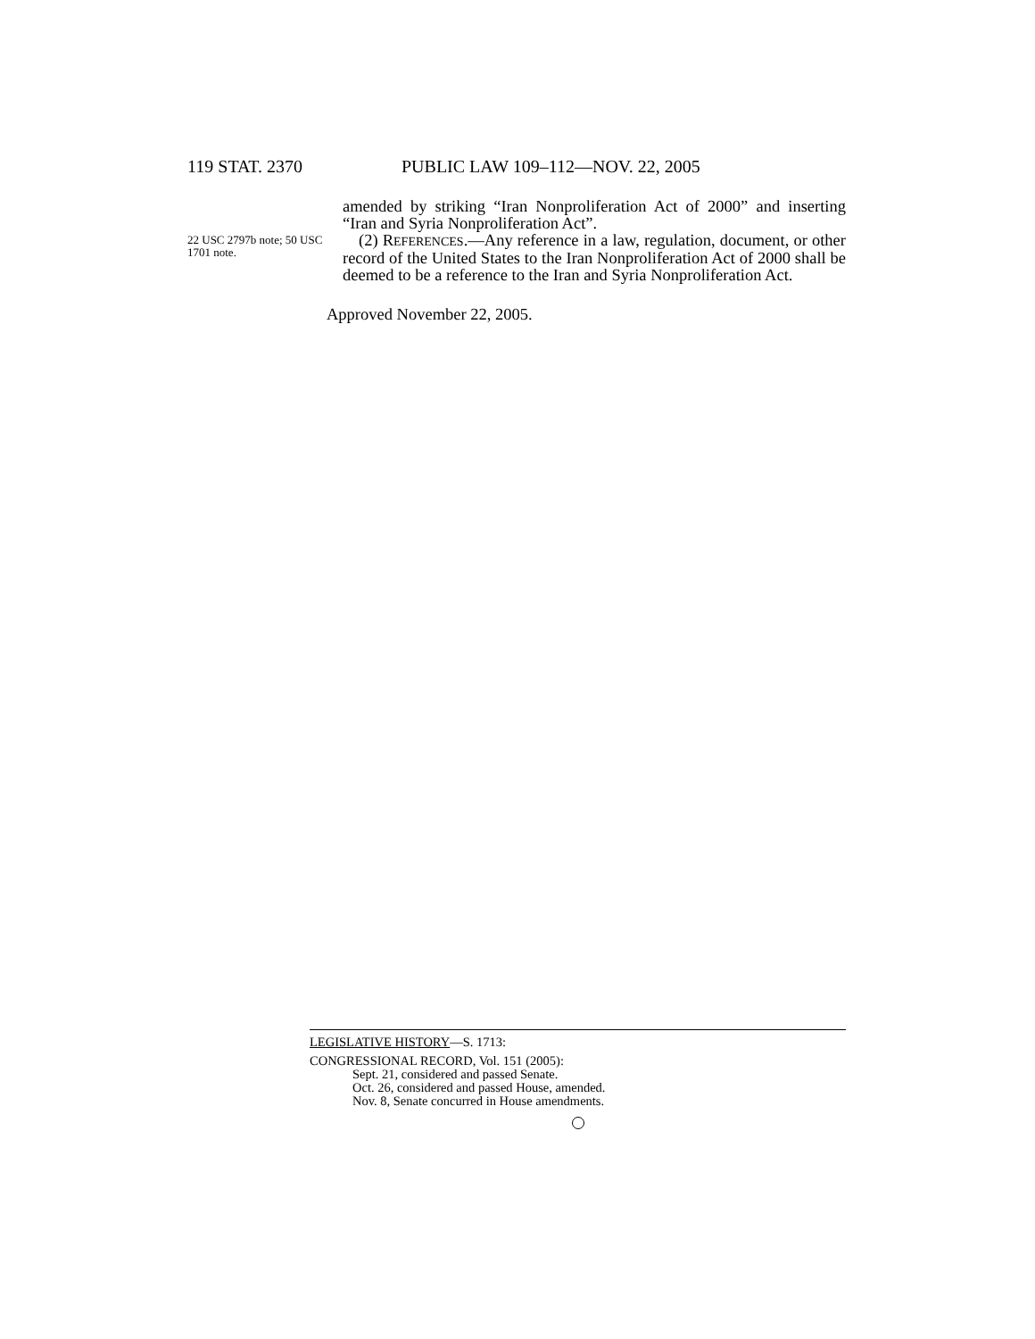119 STAT. 2370 PUBLIC LAW 109–112—NOV. 22, 2005
22 USC 2797b note; 50 USC 1701 note.
amended by striking “Iran Nonproliferation Act of 2000” and inserting “Iran and Syria Nonproliferation Act”.
(2) REFERENCES.—Any reference in a law, regulation, document, or other record of the United States to the Iran Nonproliferation Act of 2000 shall be deemed to be a reference to the Iran and Syria Nonproliferation Act.
Approved November 22, 2005.
LEGISLATIVE HISTORY—S. 1713:
CONGRESSIONAL RECORD, Vol. 151 (2005):
Sept. 21, considered and passed Senate.
Oct. 26, considered and passed House, amended.
Nov. 8, Senate concurred in House amendments.